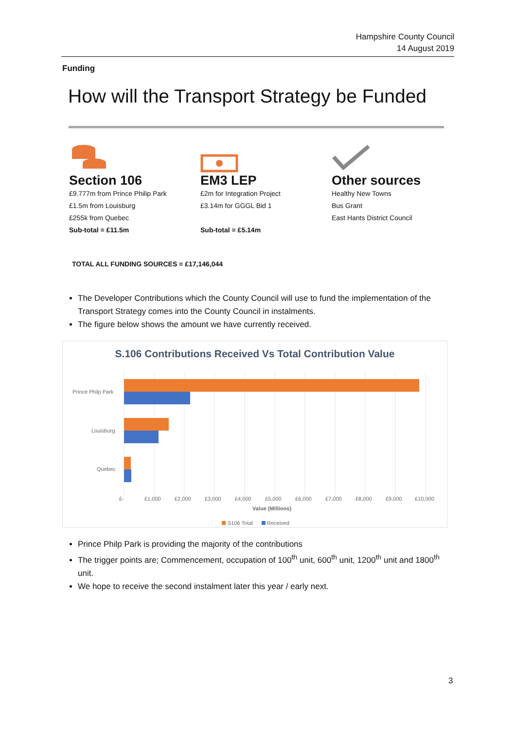Hampshire County Council
14 August 2019
Funding
How will the Transport Strategy be Funded
Section 106
£9.777m from Prince Philip Park
£1.5m from Louisburg
£255k from Quebec
Sub-total = £11.5m
EM3 LEP
£2m for Integration Project
£3.14m for GGGL Bid 1
Sub-total = £5.14m
Other sources
Healthy New Towns
Bus Grant
East Hants District Council
TOTAL ALL FUNDING SOURCES = £17,146,044
The Developer Contributions which the County Council will use to fund the implementation of the Transport Strategy comes into the County Council in instalments.
The figure below shows the amount we have currently received.
S.106 Contributions Received Vs Total Contribution Value
Prince Philp Park
Louisburg
Quebec
£-
£1,000
£2,000
£3,000
£4,000
£5,000
£6,000
£7,000
£8,000
£9,000
£10,000
Value (Millions)
S106 Total
Received
Prince Philp Park is providing the majority of the contributions
The trigger points are; Commencement, occupation of 100<sup>th</sup> unit, 600<sup>th</sup> unit, 1200<sup>th</sup> unit and 1800<sup>th</sup> unit.
We hope to receive the second instalment later this year / early next.
3